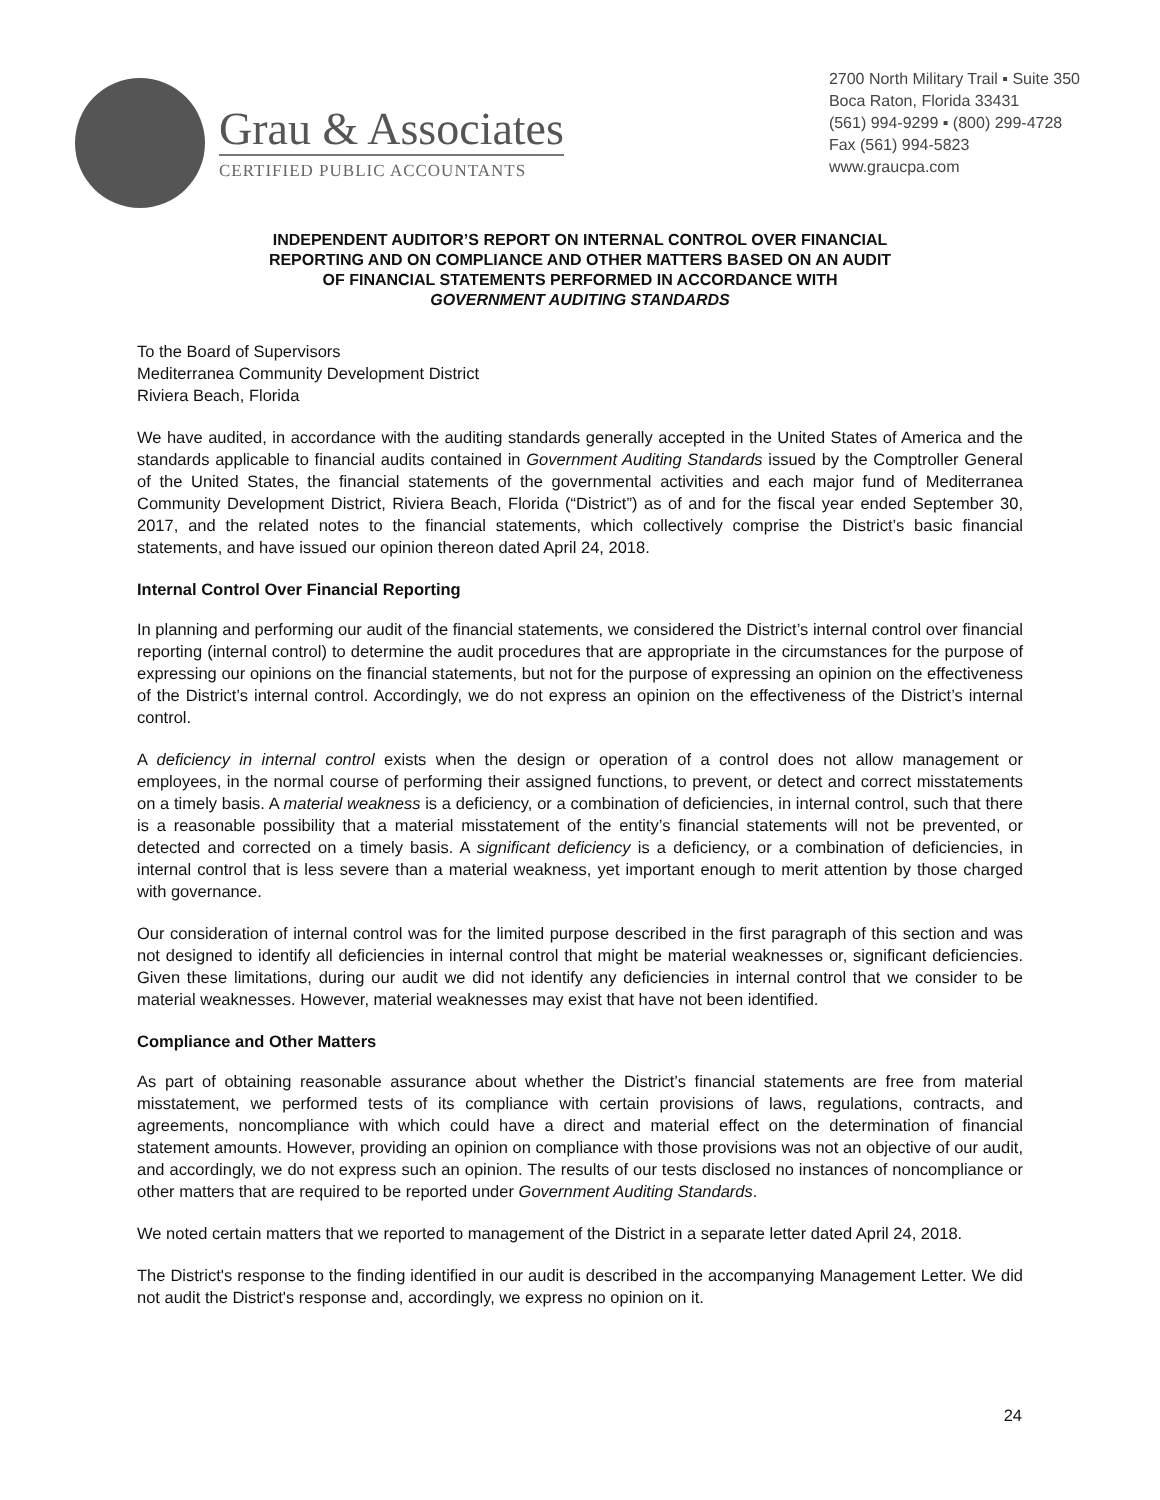Grau & Associates
CERTIFIED PUBLIC ACCOUNTANTS
2700 North Military Trail ▪ Suite 350
Boca Raton, Florida 33431
(561) 994-9299 ▪ (800) 299-4728
Fax (561) 994-5823
www.graucpa.com
INDEPENDENT AUDITOR’S REPORT ON INTERNAL CONTROL OVER FINANCIAL
REPORTING AND ON COMPLIANCE AND OTHER MATTERS BASED ON AN AUDIT
OF FINANCIAL STATEMENTS PERFORMED IN ACCORDANCE WITH
GOVERNMENT AUDITING STANDARDS
To the Board of Supervisors
Mediterranea Community Development District
Riviera Beach, Florida
We have audited, in accordance with the auditing standards generally accepted in the United States of America and the standards applicable to financial audits contained in Government Auditing Standards issued by the Comptroller General of the United States, the financial statements of the governmental activities and each major fund of Mediterranea Community Development District, Riviera Beach, Florida (“District”) as of and for the fiscal year ended September 30, 2017, and the related notes to the financial statements, which collectively comprise the District’s basic financial statements, and have issued our opinion thereon dated April 24, 2018.
Internal Control Over Financial Reporting
In planning and performing our audit of the financial statements, we considered the District’s internal control over financial reporting (internal control) to determine the audit procedures that are appropriate in the circumstances for the purpose of expressing our opinions on the financial statements, but not for the purpose of expressing an opinion on the effectiveness of the District’s internal control. Accordingly, we do not express an opinion on the effectiveness of the District’s internal control.
A deficiency in internal control exists when the design or operation of a control does not allow management or employees, in the normal course of performing their assigned functions, to prevent, or detect and correct misstatements on a timely basis. A material weakness is a deficiency, or a combination of deficiencies, in internal control, such that there is a reasonable possibility that a material misstatement of the entity’s financial statements will not be prevented, or detected and corrected on a timely basis. A significant deficiency is a deficiency, or a combination of deficiencies, in internal control that is less severe than a material weakness, yet important enough to merit attention by those charged with governance.
Our consideration of internal control was for the limited purpose described in the first paragraph of this section and was not designed to identify all deficiencies in internal control that might be material weaknesses or, significant deficiencies. Given these limitations, during our audit we did not identify any deficiencies in internal control that we consider to be material weaknesses. However, material weaknesses may exist that have not been identified.
Compliance and Other Matters
As part of obtaining reasonable assurance about whether the District’s financial statements are free from material misstatement, we performed tests of its compliance with certain provisions of laws, regulations, contracts, and agreements, noncompliance with which could have a direct and material effect on the determination of financial statement amounts. However, providing an opinion on compliance with those provisions was not an objective of our audit, and accordingly, we do not express such an opinion. The results of our tests disclosed no instances of noncompliance or other matters that are required to be reported under Government Auditing Standards.
We noted certain matters that we reported to management of the District in a separate letter dated April 24, 2018.
The District's response to the finding identified in our audit is described in the accompanying Management Letter. We did not audit the District's response and, accordingly, we express no opinion on it.
24